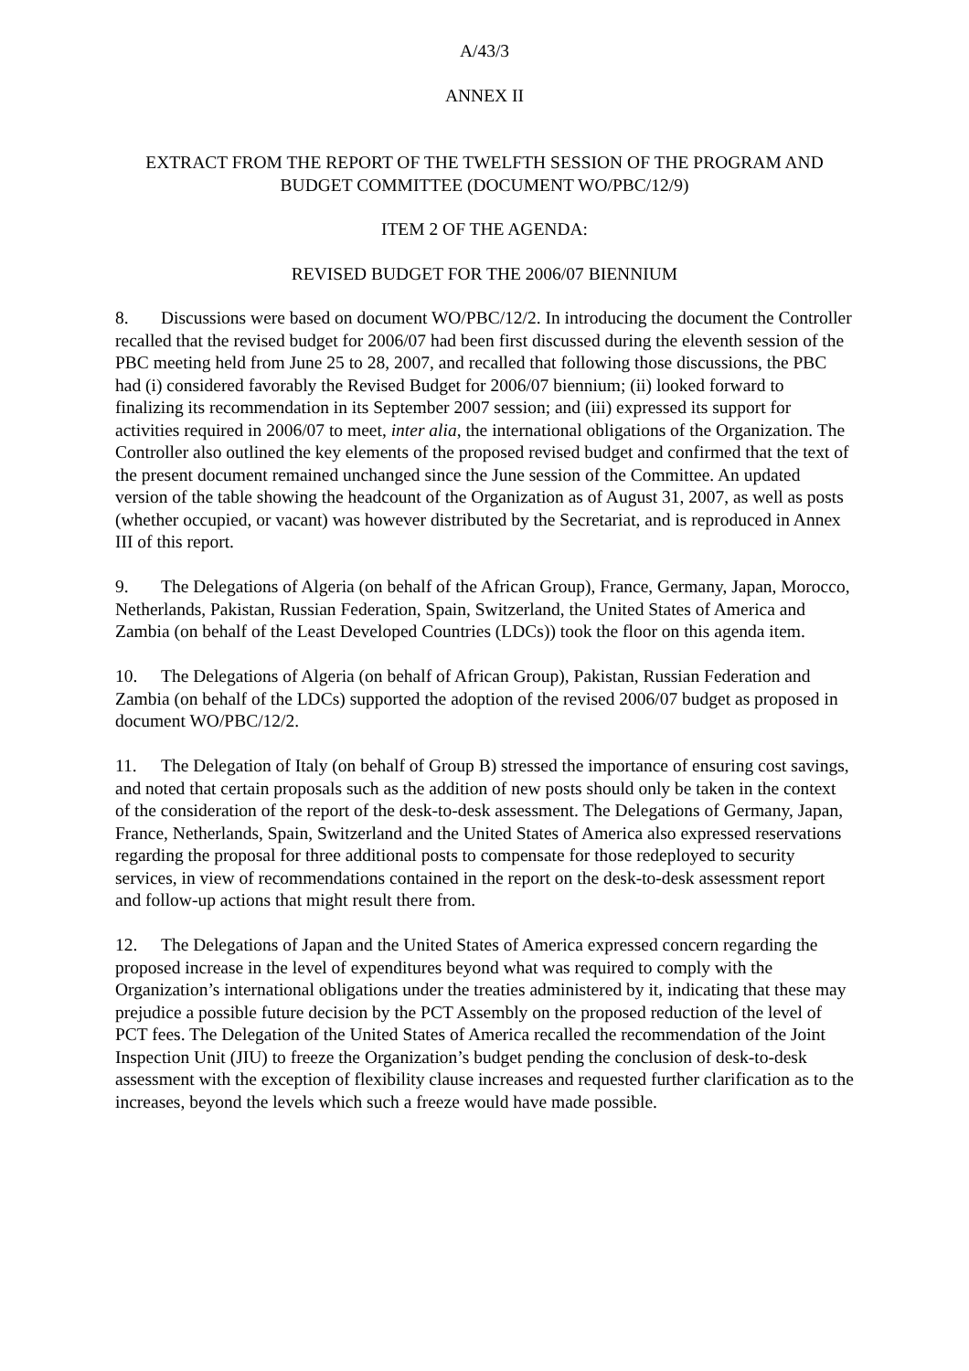A/43/3
ANNEX II
EXTRACT FROM THE REPORT OF THE TWELFTH SESSION OF THE PROGRAM AND BUDGET COMMITTEE (DOCUMENT WO/PBC/12/9)
ITEM 2 OF THE AGENDA:
REVISED BUDGET FOR THE 2006/07 BIENNIUM
8. Discussions were based on document WO/PBC/12/2. In introducing the document the Controller recalled that the revised budget for 2006/07 had been first discussed during the eleventh session of the PBC meeting held from June 25 to 28, 2007, and recalled that following those discussions, the PBC had (i) considered favorably the Revised Budget for 2006/07 biennium; (ii) looked forward to finalizing its recommendation in its September 2007 session; and (iii) expressed its support for activities required in 2006/07 to meet, inter alia, the international obligations of the Organization. The Controller also outlined the key elements of the proposed revised budget and confirmed that the text of the present document remained unchanged since the June session of the Committee. An updated version of the table showing the headcount of the Organization as of August 31, 2007, as well as posts (whether occupied, or vacant) was however distributed by the Secretariat, and is reproduced in Annex III of this report.
9. The Delegations of Algeria (on behalf of the African Group), France, Germany, Japan, Morocco, Netherlands, Pakistan, Russian Federation, Spain, Switzerland, the United States of America and Zambia (on behalf of the Least Developed Countries (LDCs)) took the floor on this agenda item.
10. The Delegations of Algeria (on behalf of African Group), Pakistan, Russian Federation and Zambia (on behalf of the LDCs) supported the adoption of the revised 2006/07 budget as proposed in document WO/PBC/12/2.
11. The Delegation of Italy (on behalf of Group B) stressed the importance of ensuring cost savings, and noted that certain proposals such as the addition of new posts should only be taken in the context of the consideration of the report of the desk-to-desk assessment. The Delegations of Germany, Japan, France, Netherlands, Spain, Switzerland and the United States of America also expressed reservations regarding the proposal for three additional posts to compensate for those redeployed to security services, in view of recommendations contained in the report on the desk-to-desk assessment report and follow-up actions that might result there from.
12. The Delegations of Japan and the United States of America expressed concern regarding the proposed increase in the level of expenditures beyond what was required to comply with the Organization’s international obligations under the treaties administered by it, indicating that these may prejudice a possible future decision by the PCT Assembly on the proposed reduction of the level of PCT fees. The Delegation of the United States of America recalled the recommendation of the Joint Inspection Unit (JIU) to freeze the Organization’s budget pending the conclusion of desk-to-desk assessment with the exception of flexibility clause increases and requested further clarification as to the increases, beyond the levels which such a freeze would have made possible.